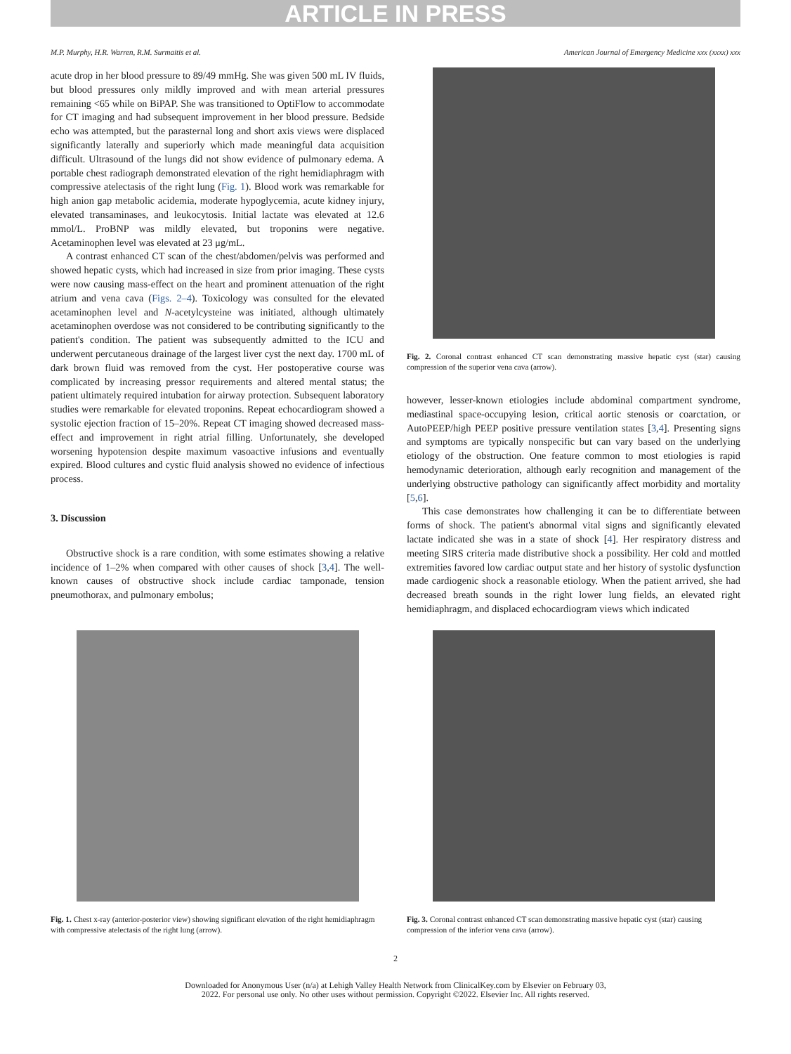ARTICLE IN PRESS
M.P. Murphy, H.R. Warren, R.M. Surmaitis et al. American Journal of Emergency Medicine xxx (xxxx) xxx
acute drop in her blood pressure to 89/49 mmHg. She was given 500 mL IV fluids, but blood pressures only mildly improved and with mean arterial pressures remaining <65 while on BiPAP. She was transitioned to OptiFlow to accommodate for CT imaging and had subsequent improvement in her blood pressure. Bedside echo was attempted, but the parasternal long and short axis views were displaced significantly laterally and superiorly which made meaningful data acquisition difficult. Ultrasound of the lungs did not show evidence of pulmonary edema. A portable chest radiograph demonstrated elevation of the right hemidiaphragm with compressive atelectasis of the right lung (Fig. 1). Blood work was remarkable for high anion gap metabolic acidemia, moderate hypoglycemia, acute kidney injury, elevated transaminases, and leukocytosis. Initial lactate was elevated at 12.6 mmol/L. ProBNP was mildly elevated, but troponins were negative. Acetaminophen level was elevated at 23 μg/mL.
A contrast enhanced CT scan of the chest/abdomen/pelvis was performed and showed hepatic cysts, which had increased in size from prior imaging. These cysts were now causing mass-effect on the heart and prominent attenuation of the right atrium and vena cava (Figs. 2–4). Toxicology was consulted for the elevated acetaminophen level and N-acetylcysteine was initiated, although ultimately acetaminophen overdose was not considered to be contributing significantly to the patient's condition. The patient was subsequently admitted to the ICU and underwent percutaneous drainage of the largest liver cyst the next day. 1700 mL of dark brown fluid was removed from the cyst. Her postoperative course was complicated by increasing pressor requirements and altered mental status; the patient ultimately required intubation for airway protection. Subsequent laboratory studies were remarkable for elevated troponins. Repeat echocardiogram showed a systolic ejection fraction of 15–20%. Repeat CT imaging showed decreased mass-effect and improvement in right atrial filling. Unfortunately, she developed worsening hypotension despite maximum vasoactive infusions and eventually expired. Blood cultures and cystic fluid analysis showed no evidence of infectious process.
3. Discussion
Obstructive shock is a rare condition, with some estimates showing a relative incidence of 1–2% when compared with other causes of shock [3,4]. The well-known causes of obstructive shock include cardiac tamponade, tension pneumothorax, and pulmonary embolus;
Fig. 2. Coronal contrast enhanced CT scan demonstrating massive hepatic cyst (star) causing compression of the superior vena cava (arrow).
however, lesser-known etiologies include abdominal compartment syndrome, mediastinal space-occupying lesion, critical aortic stenosis or coarctation, or AutoPEEP/high PEEP positive pressure ventilation states [3,4]. Presenting signs and symptoms are typically nonspecific but can vary based on the underlying etiology of the obstruction. One feature common to most etiologies is rapid hemodynamic deterioration, although early recognition and management of the underlying obstructive pathology can significantly affect morbidity and mortality [5,6].
This case demonstrates how challenging it can be to differentiate between forms of shock. The patient's abnormal vital signs and significantly elevated lactate indicated she was in a state of shock [4]. Her respiratory distress and meeting SIRS criteria made distributive shock a possibility. Her cold and mottled extremities favored low cardiac output state and her history of systolic dysfunction made cardiogenic shock a reasonable etiology. When the patient arrived, she had decreased breath sounds in the right lower lung fields, an elevated right hemidiaphragm, and displaced echocardiogram views which indicated
Fig. 1. Chest x-ray (anterior-posterior view) showing significant elevation of the right hemidiaphragm with compressive atelectasis of the right lung (arrow).
Fig. 3. Coronal contrast enhanced CT scan demonstrating massive hepatic cyst (star) causing compression of the inferior vena cava (arrow).
2
Downloaded for Anonymous User (n/a) at Lehigh Valley Health Network from ClinicalKey.com by Elsevier on February 03,
2022. For personal use only. No other uses without permission. Copyright ©2022. Elsevier Inc. All rights reserved.